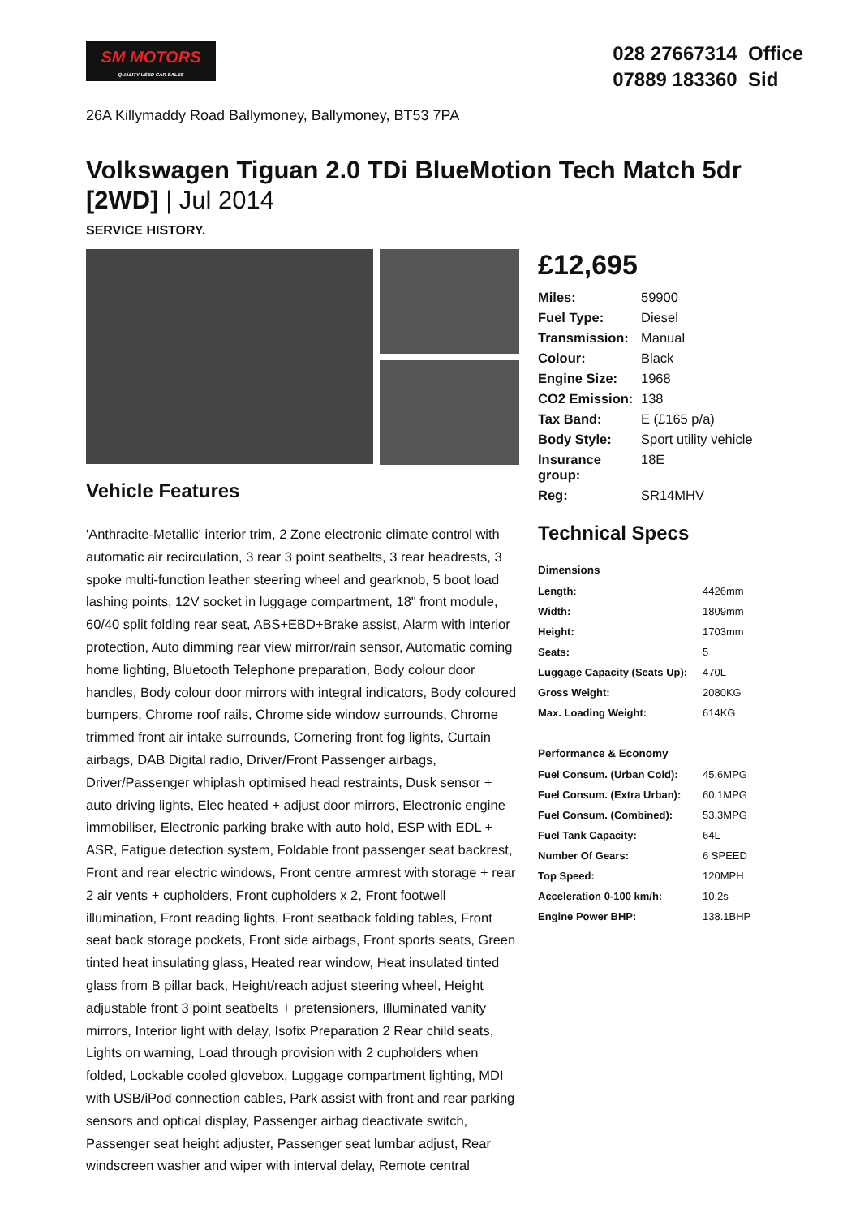SM MOTORS
QUALITY USED CAR SALES
028 27667314 Office
07889 183360 Sid
26A Killymaddy Road Ballymoney, Ballymoney, BT53 7PA
Volkswagen Tiguan 2.0 TDi BlueMotion Tech Match 5dr [2WD] | Jul 2014
SERVICE HISTORY.
Vehicle Features
'Anthracite-Metallic' interior trim, 2 Zone electronic climate control with automatic air recirculation, 3 rear 3 point seatbelts, 3 rear headrests, 3 spoke multi-function leather steering wheel and gearknob, 5 boot load lashing points, 12V socket in luggage compartment, 18" front module, 60/40 split folding rear seat, ABS+EBD+Brake assist, Alarm with interior protection, Auto dimming rear view mirror/rain sensor, Automatic coming home lighting, Bluetooth Telephone preparation, Body colour door handles, Body colour door mirrors with integral indicators, Body coloured bumpers, Chrome roof rails, Chrome side window surrounds, Chrome trimmed front air intake surrounds, Cornering front fog lights, Curtain airbags, DAB Digital radio, Driver/Front Passenger airbags, Driver/Passenger whiplash optimised head restraints, Dusk sensor + auto driving lights, Elec heated + adjust door mirrors, Electronic engine immobiliser, Electronic parking brake with auto hold, ESP with EDL + ASR, Fatigue detection system, Foldable front passenger seat backrest, Front and rear electric windows, Front centre armrest with storage + rear 2 air vents + cupholders, Front cupholders x 2, Front footwell illumination, Front reading lights, Front seatback folding tables, Front seat back storage pockets, Front side airbags, Front sports seats, Green tinted heat insulating glass, Heated rear window, Heat insulated tinted glass from B pillar back, Height/reach adjust steering wheel, Height adjustable front 3 point seatbelts + pretensioners, Illuminated vanity mirrors, Interior light with delay, Isofix Preparation 2 Rear child seats, Lights on warning, Load through provision with 2 cupholders when folded, Lockable cooled glovebox, Luggage compartment lighting, MDI with USB/iPod connection cables, Park assist with front and rear parking sensors and optical display, Passenger airbag deactivate switch, Passenger seat height adjuster, Passenger seat lumbar adjust, Rear windscreen washer and wiper with interval delay, Remote central
£12,695
| Miles: | 59900 |
| Fuel Type: | Diesel |
| Transmission: | Manual |
| Colour: | Black |
| Engine Size: | 1968 |
| CO2 Emission: | 138 |
| Tax Band: | E (£165 p/a) |
| Body Style: | Sport utility vehicle |
| Insurance group: | 18E |
| Reg: | SR14MHV |
Technical Specs
| Dimensions | |
| --- | --- |
| Length: | 4426mm |
| Width: | 1809mm |
| Height: | 1703mm |
| Seats: | 5 |
| Luggage Capacity (Seats Up): | 470L |
| Gross Weight: | 2080KG |
| Max. Loading Weight: | 614KG |
| Performance & Economy | |
| Fuel Consum. (Urban Cold): | 45.6MPG |
| Fuel Consum. (Extra Urban): | 60.1MPG |
| Fuel Consum. (Combined): | 53.3MPG |
| Fuel Tank Capacity: | 64L |
| Number Of Gears: | 6 SPEED |
| Top Speed: | 120MPH |
| Acceleration 0-100 km/h: | 10.2s |
| Engine Power BHP: | 138.1BHP |